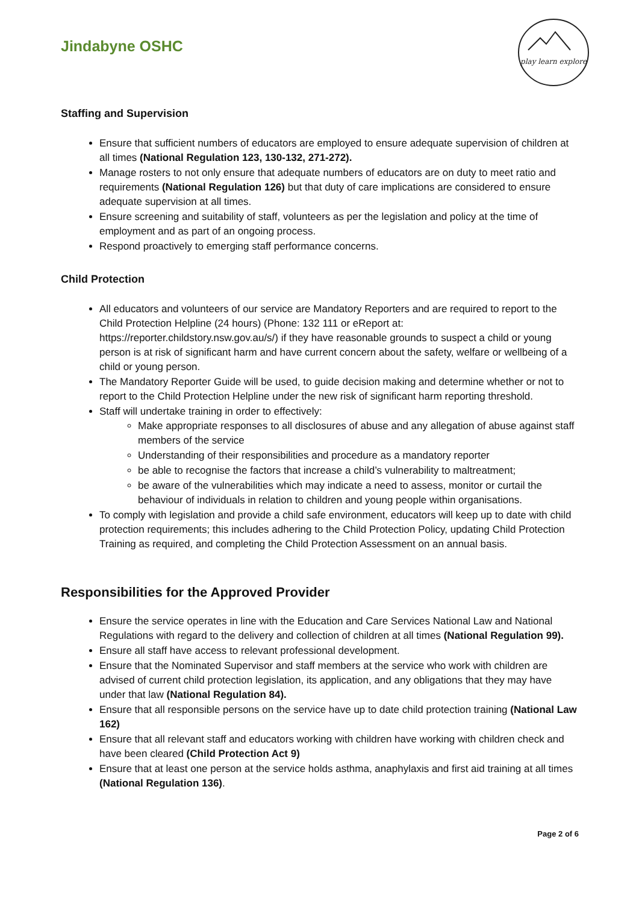Jindabyne OSHC
play learn explore
Staffing and Supervision
Ensure that sufficient numbers of educators are employed to ensure adequate supervision of children at all times (National Regulation 123, 130-132, 271-272).
Manage rosters to not only ensure that adequate numbers of educators are on duty to meet ratio and requirements (National Regulation 126) but that duty of care implications are considered to ensure adequate supervision at all times.
Ensure screening and suitability of staff, volunteers as per the legislation and policy at the time of employment and as part of an ongoing process.
Respond proactively to emerging staff performance concerns.
Child Protection
All educators and volunteers of our service are Mandatory Reporters and are required to report to the Child Protection Helpline (24 hours) (Phone: 132 111 or eReport at: https://reporter.childstory.nsw.gov.au/s/) if they have reasonable grounds to suspect a child or young person is at risk of significant harm and have current concern about the safety, welfare or wellbeing of a child or young person.
The Mandatory Reporter Guide will be used, to guide decision making and determine whether or not to report to the Child Protection Helpline under the new risk of significant harm reporting threshold.
Staff will undertake training in order to effectively:
Make appropriate responses to all disclosures of abuse and any allegation of abuse against staff members of the service
Understanding of their responsibilities and procedure as a mandatory reporter
be able to recognise the factors that increase a child’s vulnerability to maltreatment;
be aware of the vulnerabilities which may indicate a need to assess, monitor or curtail the behaviour of individuals in relation to children and young people within organisations.
To comply with legislation and provide a child safe environment, educators will keep up to date with child protection requirements; this includes adhering to the Child Protection Policy, updating Child Protection Training as required, and completing the Child Protection Assessment on an annual basis.
Responsibilities for the Approved Provider
Ensure the service operates in line with the Education and Care Services National Law and National Regulations with regard to the delivery and collection of children at all times (National Regulation 99).
Ensure all staff have access to relevant professional development.
Ensure that the Nominated Supervisor and staff members at the service who work with children are advised of current child protection legislation, its application, and any obligations that they may have under that law (National Regulation 84).
Ensure that all responsible persons on the service have up to date child protection training (National Law 162)
Ensure that all relevant staff and educators working with children have working with children check and have been cleared (Child Protection Act 9)
Ensure that at least one person at the service holds asthma, anaphylaxis and first aid training at all times (National Regulation 136).
Page 2 of 6